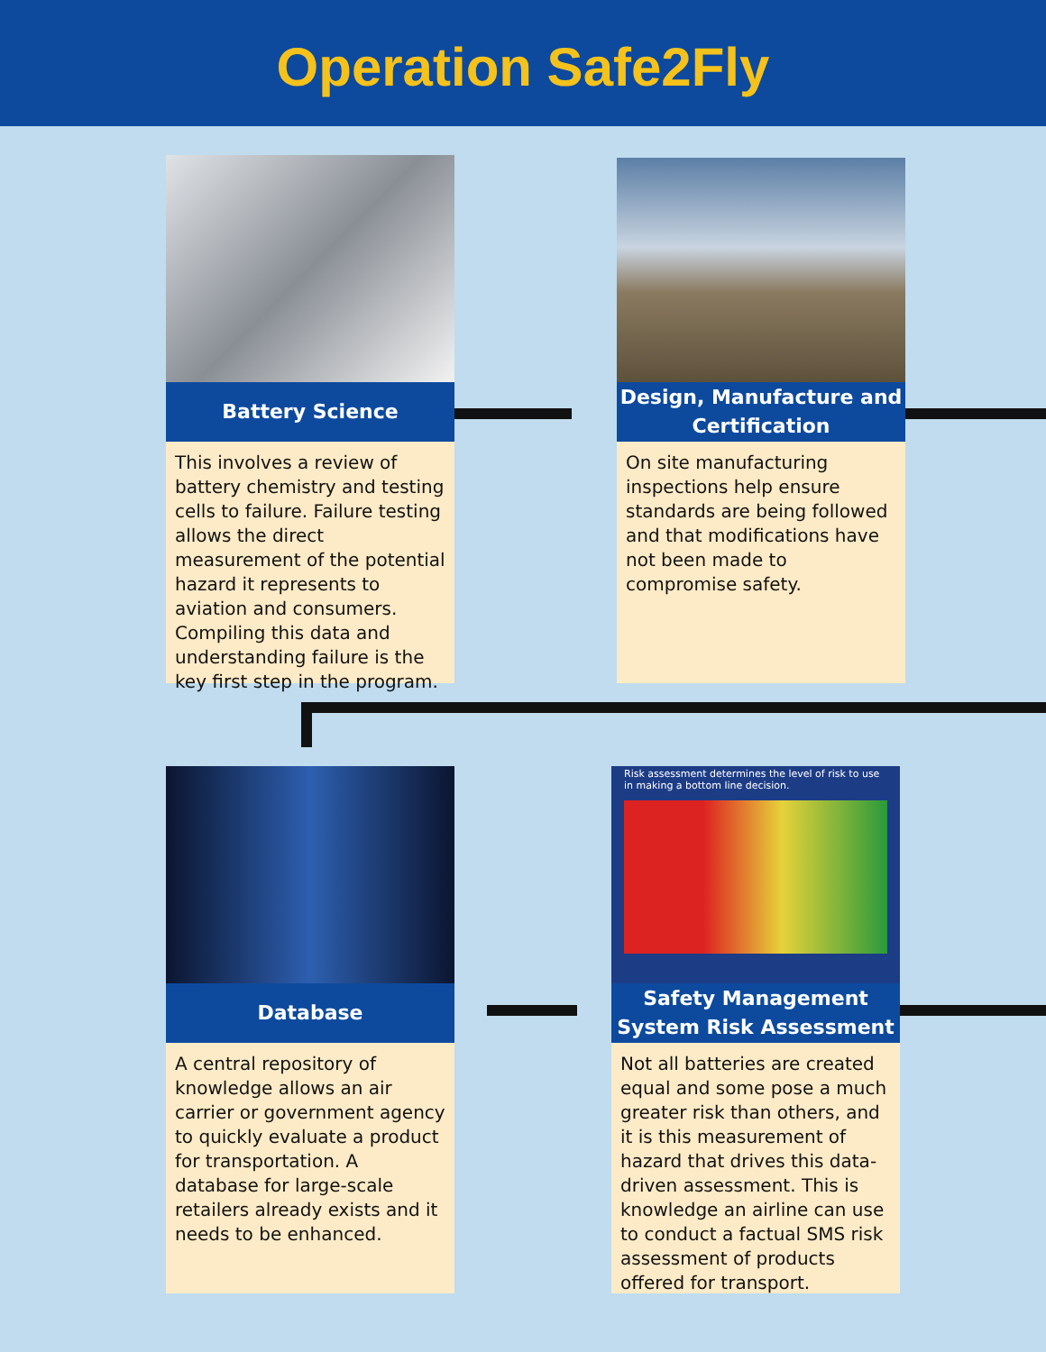Operation Safe2Fly
Battery Science
This involves a review of battery chemistry and testing cells to failure. Failure testing allows the direct measurement of the potential hazard it represents to aviation and consumers. Compiling this data and understanding failure is the key first step in the program.
Design, Manufacture and Certification
On site manufacturing inspections help ensure standards are being followed and that modifications have not been made to compromise safety.
Database
A central repository of knowledge allows an air carrier or government agency to quickly evaluate a product for transportation. A database for large-scale retailers already exists and it needs to be enhanced.
Risk assessment determines the level of risk to use in making a bottom line decision.
Safety Management System Risk Assessment
Not all batteries are created equal and some pose a much greater risk than others, and it is this measurement of hazard that drives this data-driven assessment. This is knowledge an airline can use to conduct a factual SMS risk assessment of products offered for transport.